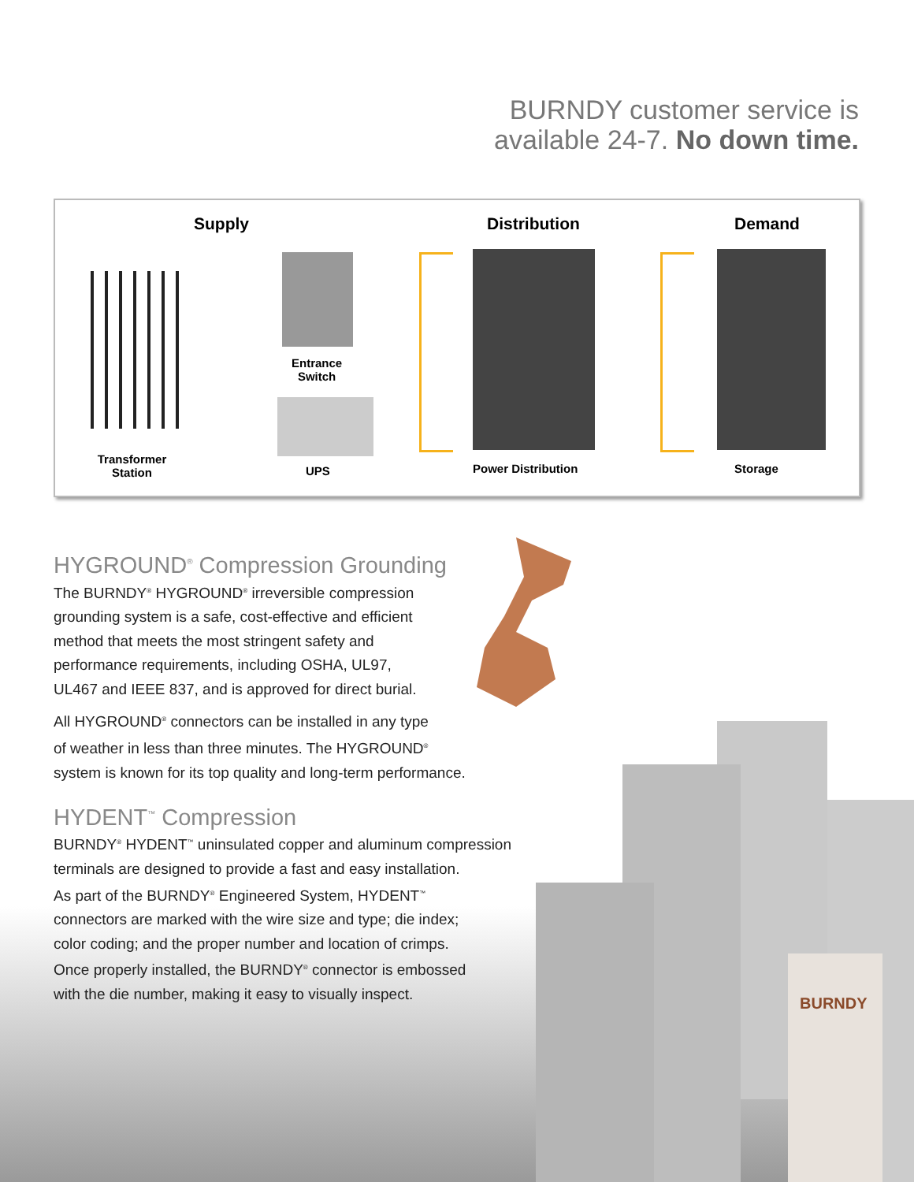BURNDY customer service is
available 24-7. No down time.
Supply Distribution Demand
Entrance
Switch
Transformer
Station
UPS Power Distribution Storage
HYGROUND<sup>®</sup> Compression Grounding
The BURNDY<sup>®</sup> HYGROUND<sup>®</sup> irreversible compression
grounding system is a safe, cost-effective and efficient
method that meets the most stringent safety and
performance requirements, including OSHA, UL97,
UL467 and IEEE 837, and is approved for direct burial.
All HYGROUND<sup>®</sup> connectors can be installed in any type
of weather in less than three minutes. The HYGROUND<sup>®</sup>
system is known for its top quality and long-term performance.
HYDENT<sup>™</sup> Compression
BURNDY<sup>®</sup> HYDENT<sup>™</sup> uninsulated copper and aluminum compression
terminals are designed to provide a fast and easy installation.
As part of the BURNDY<sup>®</sup> Engineered System, HYDENT<sup>™</sup>
connectors are marked with the wire size and type; die index;
color coding; and the proper number and location of crimps.
Once properly installed, the BURNDY<sup>®</sup> connector is embossed
with the die number, making it easy to visually inspect.
BURNDY